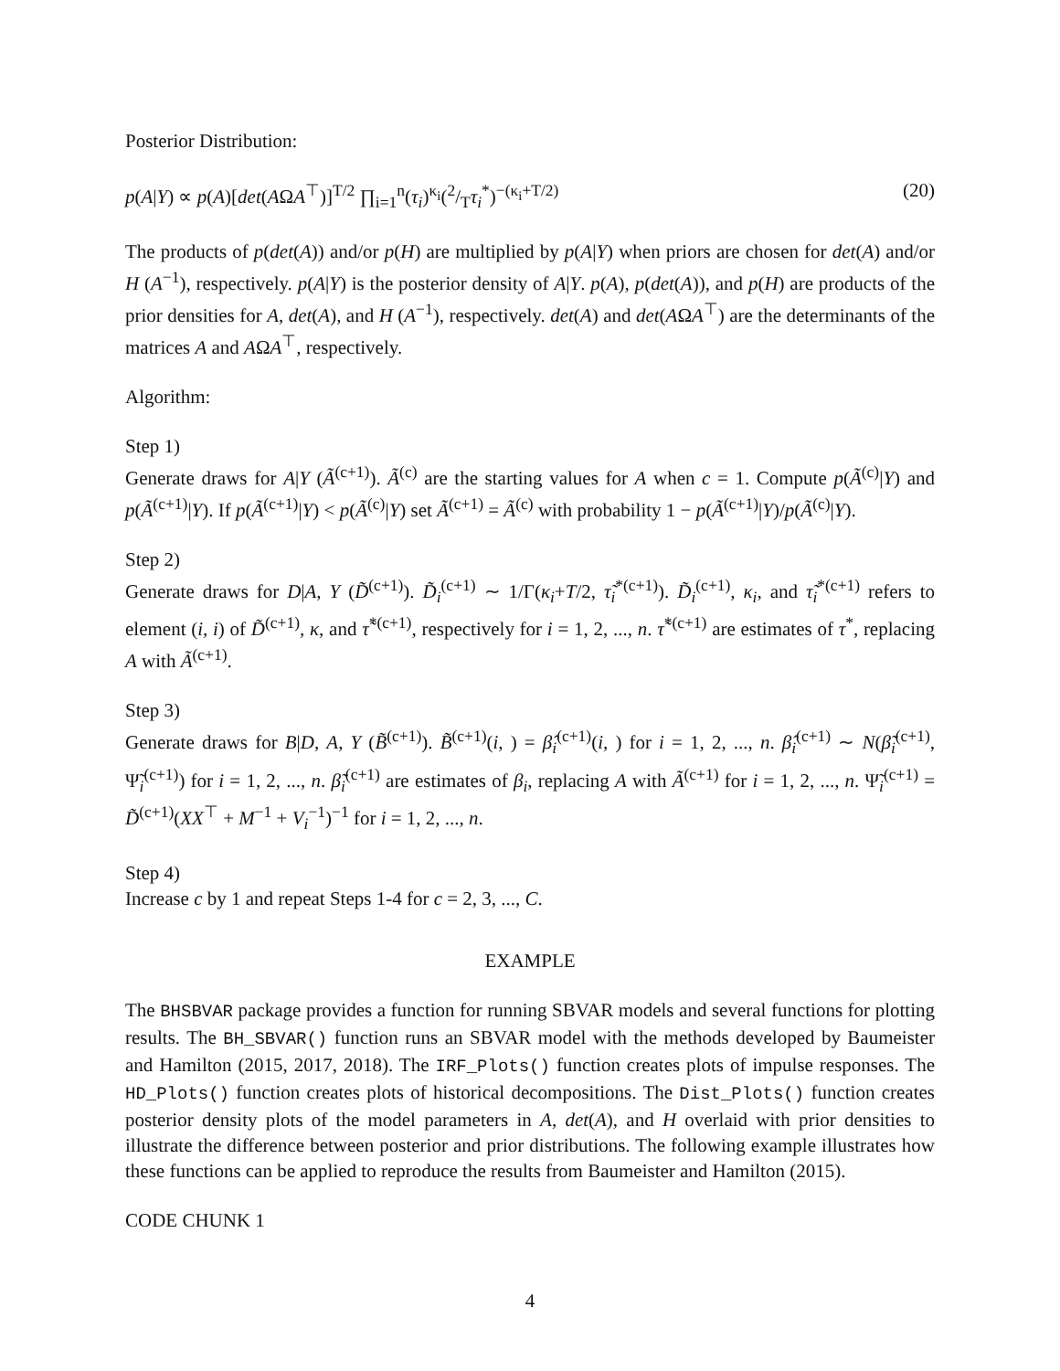Posterior Distribution:
p(A|Y) ∝ p(A)[det(AΩA<sup>⊤</sup>)]<sup>T/2</sup> ∏<sub>i=1</sub><sup>n</sup>(τ<sub>i</sub>)<sup>κ<sub>i</sub></sup>(2/Tτ<sub>i</sub><sup>*</sup>)<sup>−(κ<sub>i</sub>+T/2)</sup> (20)
The products of p(det(A)) and/or p(H) are multiplied by p(A|Y) when priors are chosen for det(A) and/or H (A<sup>−1</sup>), respectively. p(A|Y) is the posterior density of A|Y. p(A), p(det(A)), and p(H) are products of the prior densities for A, det(A), and H (A<sup>−1</sup>), respectively. det(A) and det(AΩA<sup>⊤</sup>) are the determinants of the matrices A and AΩA<sup>⊤</sup>, respectively.
Algorithm:
Step 1)
Generate draws for A|Y (Ã<sup>(c+1)</sup>). Ã<sup>(c)</sup> are the starting values for A when c = 1. Compute p(Ã<sup>(c)</sup>|Y) and p(Ã<sup>(c+1)</sup>|Y). If p(Ã<sup>(c+1)</sup>|Y) < p(Ã<sup>(c)</sup>|Y) set Ã<sup>(c+1)</sup> = Ã<sup>(c)</sup> with probability 1 − p(Ã<sup>(c+1)</sup>|Y)/p(Ã<sup>(c)</sup>|Y).
Step 2)
Generate draws for D|A, Y (D̃<sup>(c+1)</sup>). D̃<sub>i</sub><sup>(c+1)</sup> ∼ 1/Γ(κ<sub>i</sub>+T/2, τ̃<sub>i</sub><sup>*(c+1)</sup>). D̃<sub>i</sub><sup>(c+1)</sup>, κ<sub>i</sub>, and τ̃<sub>i</sub><sup>*(c+1)</sup> refers to element (i, i) of D̃<sup>(c+1)</sup>, κ, and τ̃<sup>*(c+1)</sup>, respectively for i = 1, 2, ..., n. τ̃<sup>*(c+1)</sup> are estimates of τ<sup>*</sup>, replacing A with Ã<sup>(c+1)</sup>.
Step 3)
Generate draws for B|D, A, Y (B̃<sup>(c+1)</sup>). B̃<sup>(c+1)</sup>(i, ) = β̂<sub>i</sub><sup>(c+1)</sup>(i, ) for i = 1, 2, ..., n. β̂<sub>i</sub><sup>(c+1)</sup> ∼ N(β̃<sub>i</sub><sup>(c+1)</sup>, Ψ̃<sub>i</sub><sup>(c+1)</sup>) for i = 1, 2, ..., n. β̃<sub>i</sub><sup>(c+1)</sup> are estimates of β<sub>i</sub>, replacing A with Ã<sup>(c+1)</sup> for i = 1, 2, ..., n. Ψ̃<sub>i</sub><sup>(c+1)</sup> = D̃<sup>(c+1)</sup>(XX<sup>⊤</sup> + M<sup>−1</sup> + V<sub>i</sub><sup>−1</sup>)<sup>−1</sup> for i = 1, 2, ..., n.
Step 4)
Increase c by 1 and repeat Steps 1-4 for c = 2, 3, ..., C.
EXAMPLE
The BHSBVAR package provides a function for running SBVAR models and several functions for plotting results. The BH_SBVAR() function runs an SBVAR model with the methods developed by Baumeister and Hamilton (2015, 2017, 2018). The IRF_Plots() function creates plots of impulse responses. The HD_Plots() function creates plots of historical decompositions. The Dist_Plots() function creates posterior density plots of the model parameters in A, det(A), and H overlaid with prior densities to illustrate the difference between posterior and prior distributions. The following example illustrates how these functions can be applied to reproduce the results from Baumeister and Hamilton (2015).
CODE CHUNK 1
4